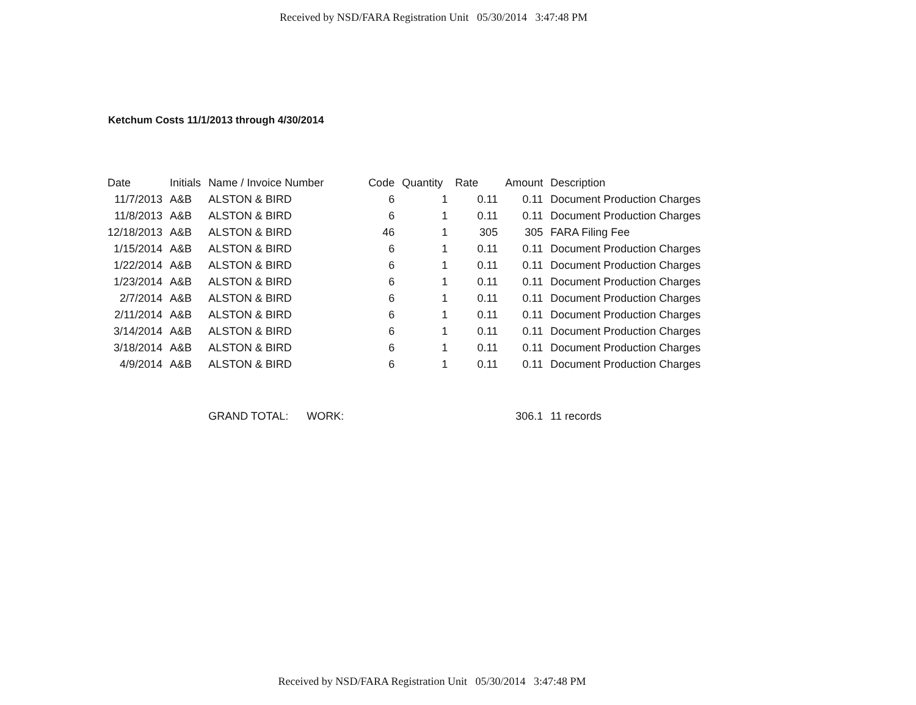Received by NSD/FARA Registration Unit 05/30/2014 3:47:48 PM
Ketchum Costs 11/1/2013 through 4/30/2014
| Date | Initials | Name / Invoice Number | Code | Quantity | Rate | Amount | Description |
| --- | --- | --- | --- | --- | --- | --- | --- |
| 11/7/2013 | A&B | ALSTON & BIRD | 6 | 1 | 0.11 | 0.11 | Document Production Charges |
| 11/8/2013 | A&B | ALSTON & BIRD | 6 | 1 | 0.11 | 0.11 | Document Production Charges |
| 12/18/2013 | A&B | ALSTON & BIRD | 46 | 1 | 305 | 305 | FARA Filing Fee |
| 1/15/2014 | A&B | ALSTON & BIRD | 6 | 1 | 0.11 | 0.11 | Document Production Charges |
| 1/22/2014 | A&B | ALSTON & BIRD | 6 | 1 | 0.11 | 0.11 | Document Production Charges |
| 1/23/2014 | A&B | ALSTON & BIRD | 6 | 1 | 0.11 | 0.11 | Document Production Charges |
| 2/7/2014 | A&B | ALSTON & BIRD | 6 | 1 | 0.11 | 0.11 | Document Production Charges |
| 2/11/2014 | A&B | ALSTON & BIRD | 6 | 1 | 0.11 | 0.11 | Document Production Charges |
| 3/14/2014 | A&B | ALSTON & BIRD | 6 | 1 | 0.11 | 0.11 | Document Production Charges |
| 3/18/2014 | A&B | ALSTON & BIRD | 6 | 1 | 0.11 | 0.11 | Document Production Charges |
| 4/9/2014 | A&B | ALSTON & BIRD | 6 | 1 | 0.11 | 0.11 | Document Production Charges |
| | | GRAND TOTAL: WORK: | | | | 306.1 | 11 records |
Received by NSD/FARA Registration Unit 05/30/2014 3:47:48 PM